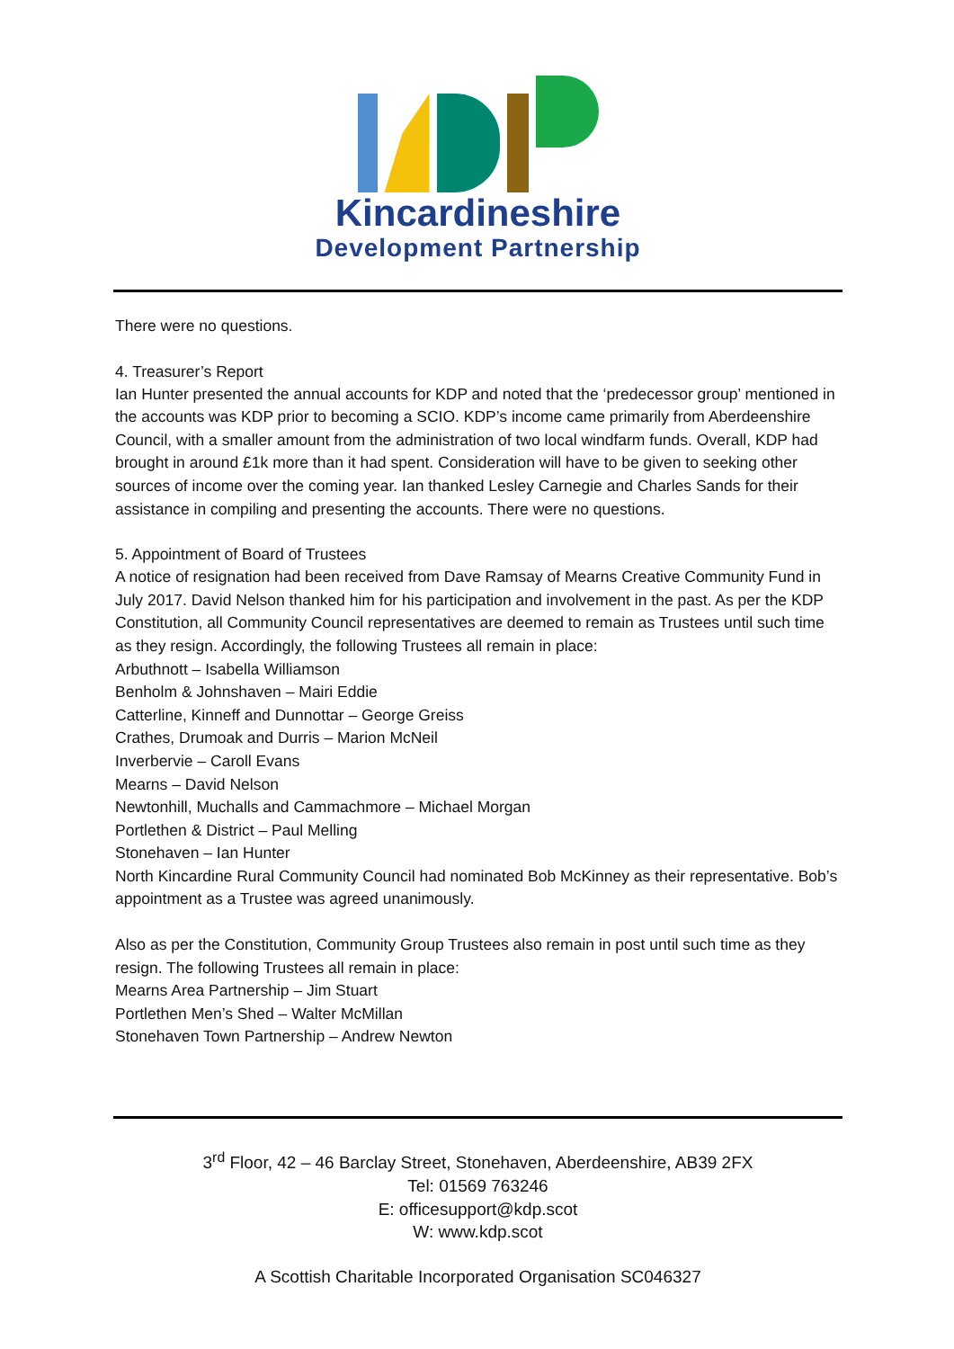Kincardineshire
Development Partnership
There were no questions.
4. Treasurer’s Report
Ian Hunter presented the annual accounts for KDP and noted that the ‘predecessor group’ mentioned in the accounts was KDP prior to becoming a SCIO. KDP’s income came primarily from Aberdeenshire Council, with a smaller amount from the administration of two local windfarm funds. Overall, KDP had brought in around £1k more than it had spent. Consideration will have to be given to seeking other sources of income over the coming year. Ian thanked Lesley Carnegie and Charles Sands for their assistance in compiling and presenting the accounts. There were no questions.
5. Appointment of Board of Trustees
A notice of resignation had been received from Dave Ramsay of Mearns Creative Community Fund in July 2017. David Nelson thanked him for his participation and involvement in the past. As per the KDP Constitution, all Community Council representatives are deemed to remain as Trustees until such time as they resign. Accordingly, the following Trustees all remain in place:
Arbuthnott – Isabella Williamson
Benholm & Johnshaven – Mairi Eddie
Catterline, Kinneff and Dunnottar – George Greiss
Crathes, Drumoak and Durris – Marion McNeil
Inverbervie – Caroll Evans
Mearns – David Nelson
Newtonhill, Muchalls and Cammachmore – Michael Morgan
Portlethen & District – Paul Melling
Stonehaven – Ian Hunter
North Kincardine Rural Community Council had nominated Bob McKinney as their representative. Bob’s appointment as a Trustee was agreed unanimously.
Also as per the Constitution, Community Group Trustees also remain in post until such time as they resign. The following Trustees all remain in place:
Mearns Area Partnership – Jim Stuart
Portlethen Men’s Shed – Walter McMillan
Stonehaven Town Partnership – Andrew Newton
3<sup>rd</sup> Floor, 42 – 46 Barclay Street, Stonehaven, Aberdeenshire, AB39 2FX
Tel: 01569 763246
E: officesupport@kdp.scot
W: www.kdp.scot
A Scottish Charitable Incorporated Organisation SC046327